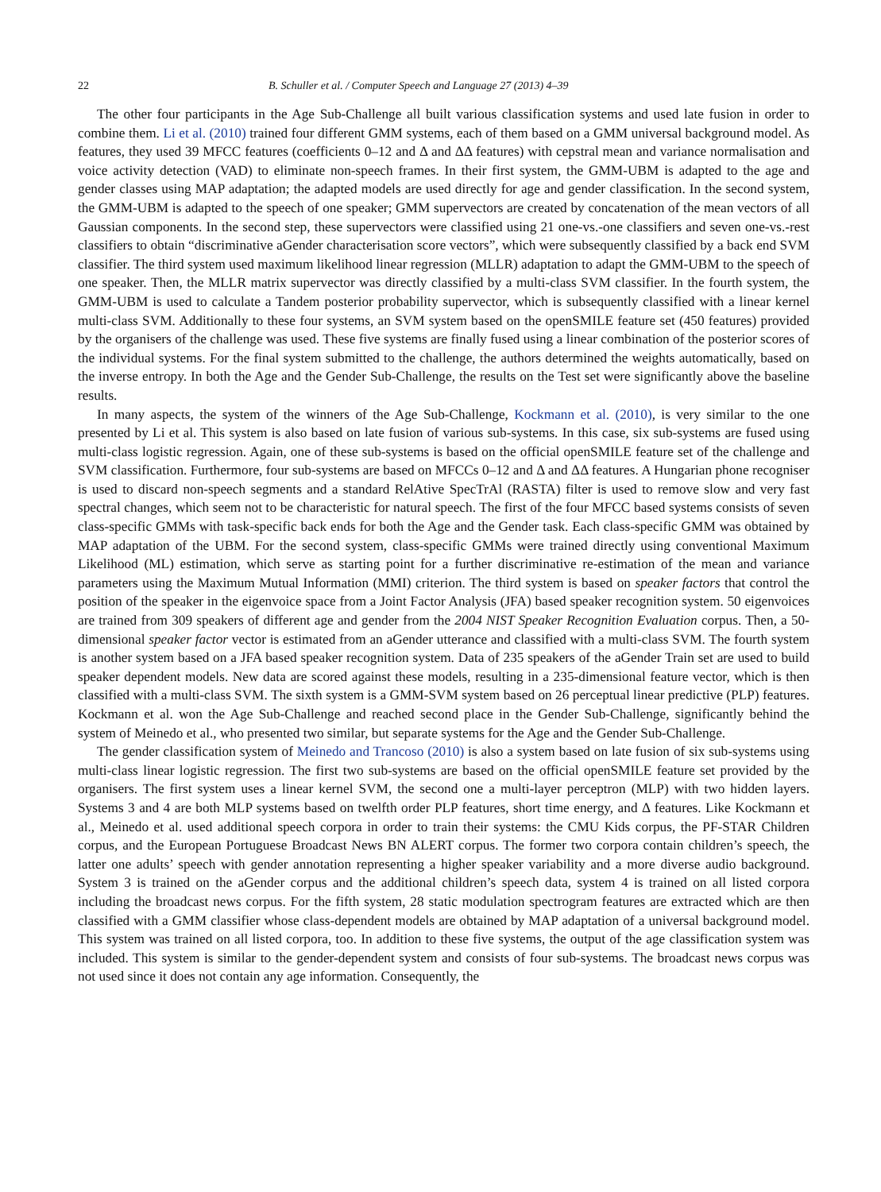22 B. Schuller et al. / Computer Speech and Language 27 (2013) 4–39
The other four participants in the Age Sub-Challenge all built various classification systems and used late fusion in order to combine them. Li et al. (2010) trained four different GMM systems, each of them based on a GMM universal background model. As features, they used 39 MFCC features (coefficients 0–12 and Δ and ΔΔ features) with cepstral mean and variance normalisation and voice activity detection (VAD) to eliminate non-speech frames. In their first system, the GMM-UBM is adapted to the age and gender classes using MAP adaptation; the adapted models are used directly for age and gender classification. In the second system, the GMM-UBM is adapted to the speech of one speaker; GMM supervectors are created by concatenation of the mean vectors of all Gaussian components. In the second step, these supervectors were classified using 21 one-vs.-one classifiers and seven one-vs.-rest classifiers to obtain “discriminative aGender characterisation score vectors”, which were subsequently classified by a back end SVM classifier. The third system used maximum likelihood linear regression (MLLR) adaptation to adapt the GMM-UBM to the speech of one speaker. Then, the MLLR matrix supervector was directly classified by a multi-class SVM classifier. In the fourth system, the GMM-UBM is used to calculate a Tandem posterior probability supervector, which is subsequently classified with a linear kernel multi-class SVM. Additionally to these four systems, an SVM system based on the openSMILE feature set (450 features) provided by the organisers of the challenge was used. These five systems are finally fused using a linear combination of the posterior scores of the individual systems. For the final system submitted to the challenge, the authors determined the weights automatically, based on the inverse entropy. In both the Age and the Gender Sub-Challenge, the results on the Test set were significantly above the baseline results.
In many aspects, the system of the winners of the Age Sub-Challenge, Kockmann et al. (2010), is very similar to the one presented by Li et al. This system is also based on late fusion of various sub-systems. In this case, six sub-systems are fused using multi-class logistic regression. Again, one of these sub-systems is based on the official openSMILE feature set of the challenge and SVM classification. Furthermore, four sub-systems are based on MFCCs 0–12 and Δ and ΔΔ features. A Hungarian phone recogniser is used to discard non-speech segments and a standard RelAtive SpecTrAl (RASTA) filter is used to remove slow and very fast spectral changes, which seem not to be characteristic for natural speech. The first of the four MFCC based systems consists of seven class-specific GMMs with task-specific back ends for both the Age and the Gender task. Each class-specific GMM was obtained by MAP adaptation of the UBM. For the second system, class-specific GMMs were trained directly using conventional Maximum Likelihood (ML) estimation, which serve as starting point for a further discriminative re-estimation of the mean and variance parameters using the Maximum Mutual Information (MMI) criterion. The third system is based on speaker factors that control the position of the speaker in the eigenvoice space from a Joint Factor Analysis (JFA) based speaker recognition system. 50 eigenvoices are trained from 309 speakers of different age and gender from the 2004 NIST Speaker Recognition Evaluation corpus. Then, a 50-dimensional speaker factor vector is estimated from an aGender utterance and classified with a multi-class SVM. The fourth system is another system based on a JFA based speaker recognition system. Data of 235 speakers of the aGender Train set are used to build speaker dependent models. New data are scored against these models, resulting in a 235-dimensional feature vector, which is then classified with a multi-class SVM. The sixth system is a GMM-SVM system based on 26 perceptual linear predictive (PLP) features. Kockmann et al. won the Age Sub-Challenge and reached second place in the Gender Sub-Challenge, significantly behind the system of Meinedo et al., who presented two similar, but separate systems for the Age and the Gender Sub-Challenge.
The gender classification system of Meinedo and Trancoso (2010) is also a system based on late fusion of six sub-systems using multi-class linear logistic regression. The first two sub-systems are based on the official openSMILE feature set provided by the organisers. The first system uses a linear kernel SVM, the second one a multi-layer perceptron (MLP) with two hidden layers. Systems 3 and 4 are both MLP systems based on twelfth order PLP features, short time energy, and Δ features. Like Kockmann et al., Meinedo et al. used additional speech corpora in order to train their systems: the CMU Kids corpus, the PF-STAR Children corpus, and the European Portuguese Broadcast News BN ALERT corpus. The former two corpora contain children’s speech, the latter one adults’ speech with gender annotation representing a higher speaker variability and a more diverse audio background. System 3 is trained on the aGender corpus and the additional children’s speech data, system 4 is trained on all listed corpora including the broadcast news corpus. For the fifth system, 28 static modulation spectrogram features are extracted which are then classified with a GMM classifier whose class-dependent models are obtained by MAP adaptation of a universal background model. This system was trained on all listed corpora, too. In addition to these five systems, the output of the age classification system was included. This system is similar to the gender-dependent system and consists of four sub-systems. The broadcast news corpus was not used since it does not contain any age information. Consequently, the